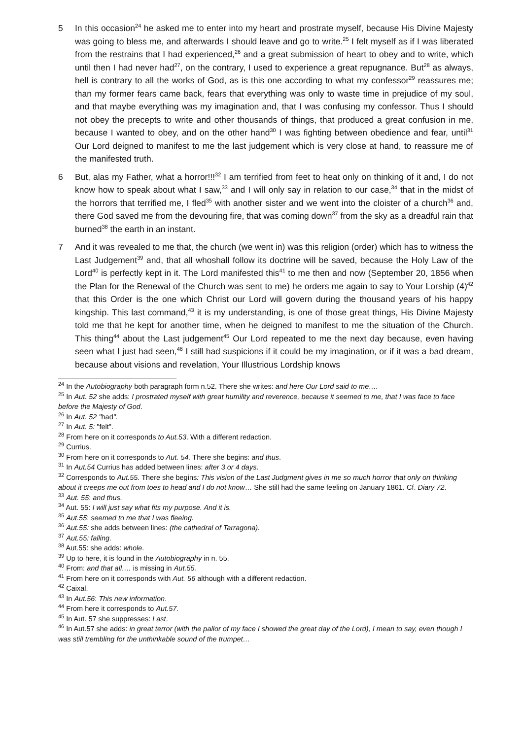5 In this occasion<sup>24</sup> he asked me to enter into my heart and prostrate myself, because His Divine Majesty was going to bless me, and afterwards I should leave and go to write.<sup>25</sup> I felt myself as if I was liberated from the restrains that I had experienced,<sup>26</sup> and a great submission of heart to obey and to write, which until then I had never had<sup>27</sup>, on the contrary, I used to experience a great repugnance. But<sup>28</sup> as always, hell is contrary to all the works of God, as is this one according to what my confessor<sup>29</sup> reassures me; than my former fears came back, fears that everything was only to waste time in prejudice of my soul, and that maybe everything was my imagination and, that I was confusing my confessor. Thus I should not obey the precepts to write and other thousands of things, that produced a great confusion in me, because I wanted to obey, and on the other hand<sup>30</sup> I was fighting between obedience and fear, until<sup>31</sup> Our Lord deigned to manifest to me the last judgement which is very close at hand, to reassure me of the manifested truth.
6 But, alas my Father, what a horror!!!<sup>32</sup> I am terrified from feet to heat only on thinking of it and, I do not know how to speak about what I saw,<sup>33</sup> and I will only say in relation to our case,<sup>34</sup> that in the midst of the horrors that terrified me, I fled<sup>35</sup> with another sister and we went into the cloister of a church<sup>36</sup> and, there God saved me from the devouring fire, that was coming down<sup>37</sup> from the sky as a dreadful rain that burned<sup>38</sup> the earth in an instant.
7 And it was revealed to me that, the church (we went in) was this religion (order) which has to witness the Last Judgement<sup>39</sup> and, that all whoshall follow its doctrine will be saved, because the Holy Law of the Lord<sup>40</sup> is perfectly kept in it. The Lord manifested this<sup>41</sup> to me then and now (September 20, 1856 when the Plan for the Renewal of the Church was sent to me) he orders me again to say to Your Lorship (4)<sup>42</sup> that this Order is the one which Christ our Lord will govern during the thousand years of his happy kingship. This last command,<sup>43</sup> it is my understanding, is one of those great things, His Divine Majesty told me that he kept for another time, when he deigned to manifest to me the situation of the Church. This thing<sup>44</sup> about the Last judgement<sup>45</sup> Our Lord repeated to me the next day because, even having seen what I just had seen,<sup>46</sup> I still had suspicions if it could be my imagination, or if it was a bad dream, because about visions and revelation, Your Illustrious Lordship knows
<sup>24</sup> In the Autobiography both paragraph form n.52. There she writes: and here Our Lord said to me….
<sup>25</sup> In Aut. 52 she adds: I prostrated myself with great humility and reverence, because it seemed to me, that I was face to face before the Majesty of God.
<sup>26</sup> In Aut. 52 "had".
<sup>27</sup> In Aut. 5: "felt".
<sup>28</sup> From here on it corresponds to Aut.53. With a different redaction.
<sup>29</sup> Currius.
<sup>30</sup> From here on it corresponds to Aut. 54. There she begins: and thus.
<sup>31</sup> In Aut.54 Currius has added between lines: after 3 or 4 days.
<sup>32</sup> Corresponds to Aut.55. There she begins: This vision of the Last Judgment gives in me so much horror that only on thinking about it creeps me out from toes to head and I do not know… She still had the same feeling on January 1861. Cf. Diary 72.
<sup>33</sup> Aut. 55: and thus.
<sup>34</sup> Aut. 55: I will just say what fits my purpose. And it is.
<sup>35</sup> Aut.55: seemed to me that I was fleeing.
<sup>36</sup> Aut.55: she adds between lines: (the cathedral of Tarragona).
<sup>37</sup> Aut.55: falling.
<sup>38</sup> Aut.55: she adds: whole.
<sup>39</sup> Up to here, it is found in the Autobiography in n. 55.
<sup>40</sup> From: and that all…. is missing in Aut.55.
<sup>41</sup> From here on it corresponds with Aut. 56 although with a different redaction.
<sup>42</sup> Caixal.
<sup>43</sup> In Aut.56: This new information.
<sup>44</sup> From here it corresponds to Aut.57.
<sup>45</sup> In Aut. 57 she suppresses: Last.
<sup>46</sup> In Aut.57 she adds: in great terror (with the pallor of my face I showed the great day of the Lord), I mean to say, even though I was still trembling for the unthinkable sound of the trumpet…